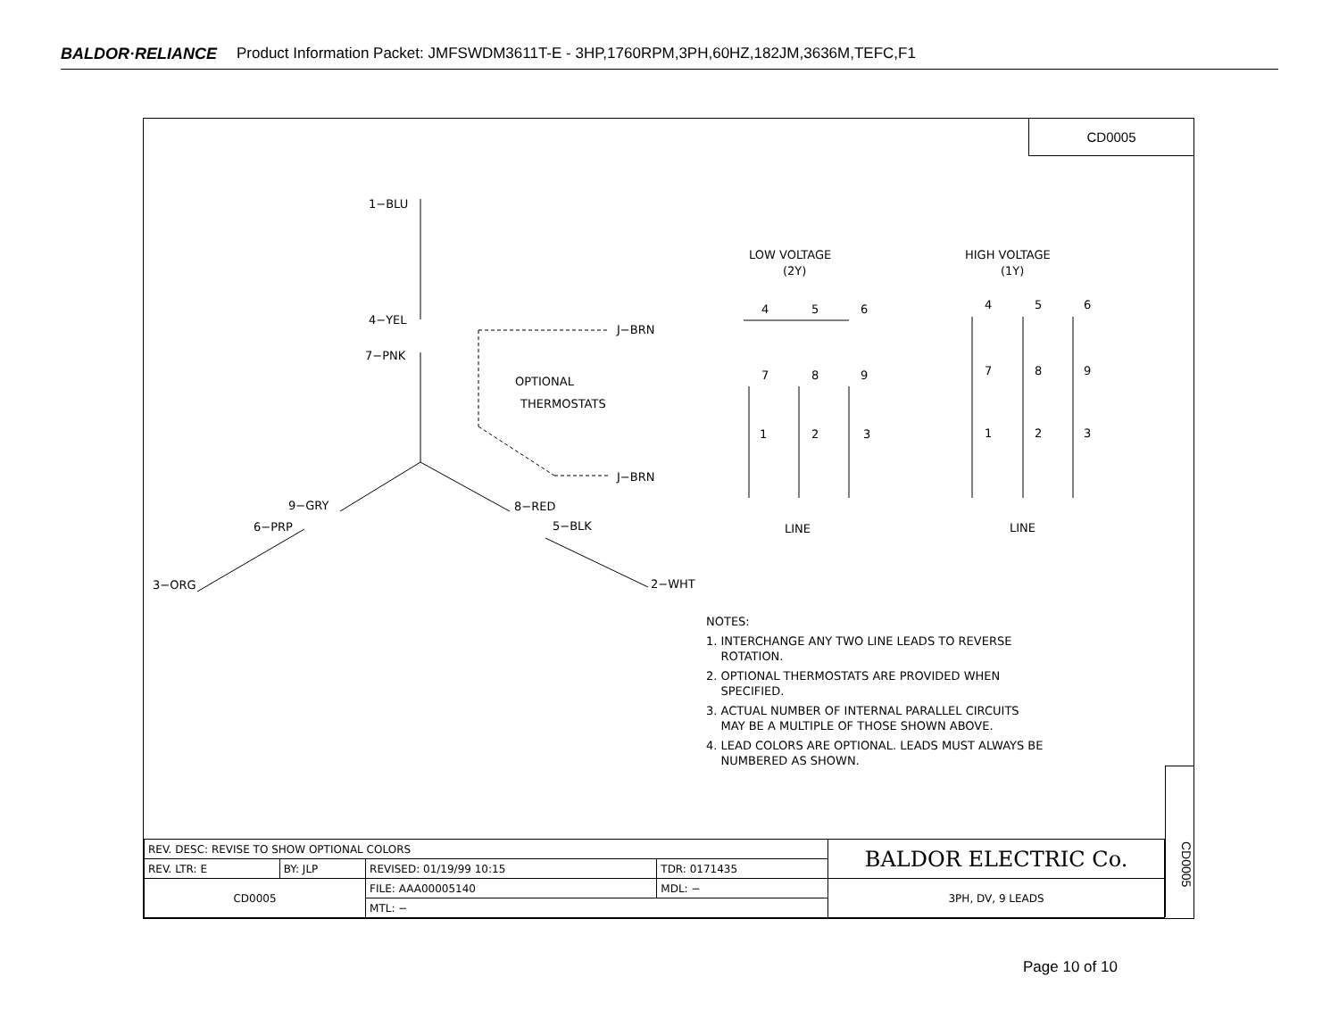BALDOR·RELIANCE Product Information Packet: JMFSWDM3611T-E - 3HP,1760RPM,3PH,60HZ,182JM,3636M,TEFC,F1
CD0005
1−BLU
4−YEL
7−PNK
J−BRN
J−BRN
OPTIONAL
THERMOSTATS
9−GRY
8−RED
6−PRP
5−BLK
3−ORG
2−WHT
LOW VOLTAGE
(2Y)
HIGH VOLTAGE
(1Y)
4
5
6
7
8
9
1
2
3
4
5
6
7
8
9
1
2
3
LINE
LINE
NOTES:
1. INTERCHANGE ANY TWO LINE LEADS TO REVERSE
ROTATION.
2. OPTIONAL THERMOSTATS ARE PROVIDED WHEN
SPECIFIED.
3. ACTUAL NUMBER OF INTERNAL PARALLEL CIRCUITS
MAY BE A MULTIPLE OF THOSE SHOWN ABOVE.
4. LEAD COLORS ARE OPTIONAL. LEADS MUST ALWAYS BE
NUMBERED AS SHOWN.
CD0005
| REV. DESC: REVISE TO SHOW OPTIONAL COLORS | | | | BALDOR ELECTRIC Co. |
| REV. LTR: E | BY: JLP | REVISED: 01/19/99 10:15 | TDR: 0171435 | |
| CD0005 | | FILE: AAA00005140 | MDL: − | 3PH, DV, 9 LEADS |
| | | MTL: − | | |
Page 10 of 10